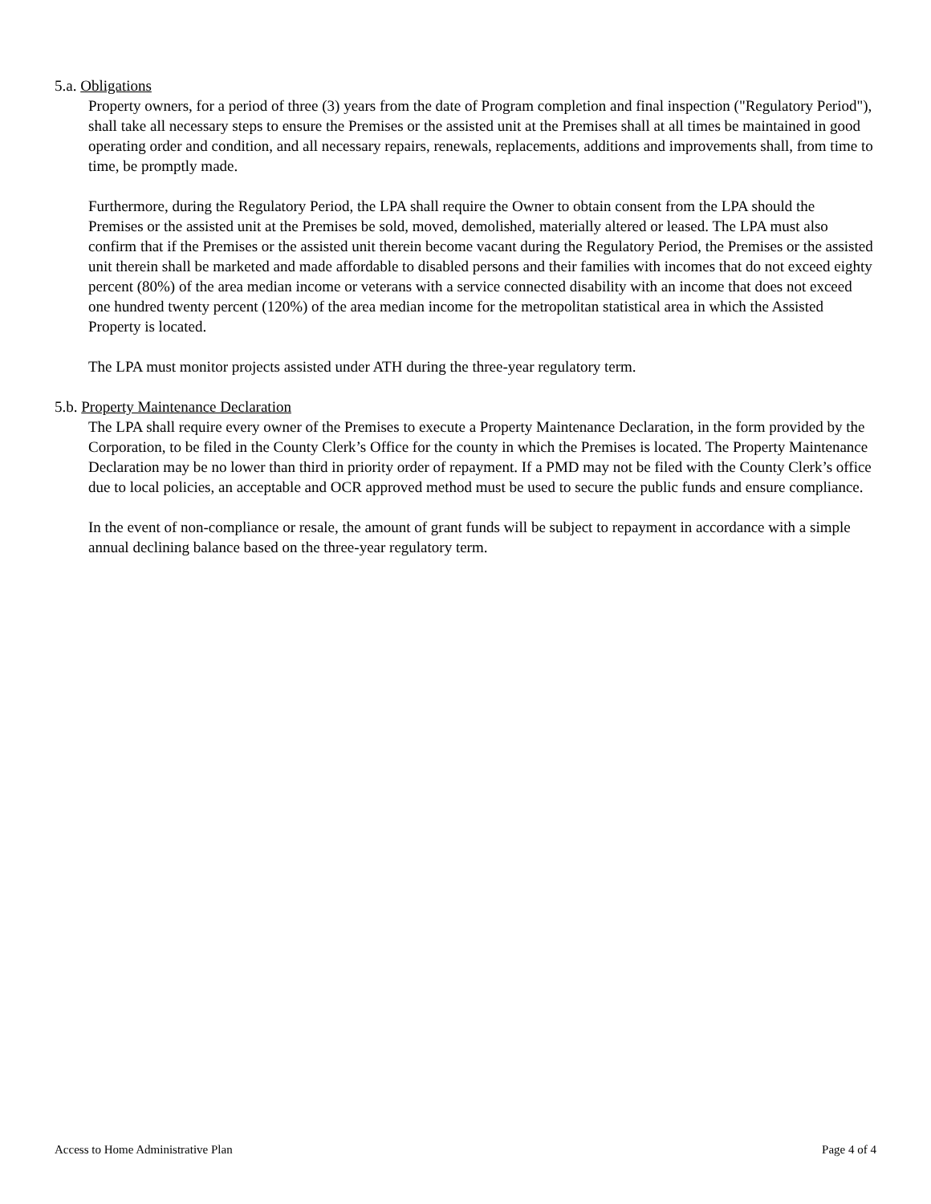5.a. Obligations
Property owners, for a period of three (3) years from the date of Program completion and final inspection ("Regulatory Period"), shall take all necessary steps to ensure the Premises or the assisted unit at the Premises shall at all times be maintained in good operating order and condition, and all necessary repairs, renewals, replacements, additions and improvements shall, from time to time, be promptly made.
Furthermore, during the Regulatory Period, the LPA shall require the Owner to obtain consent from the LPA should the Premises or the assisted unit at the Premises be sold, moved, demolished, materially altered or leased. The LPA must also confirm that if the Premises or the assisted unit therein become vacant during the Regulatory Period, the Premises or the assisted unit therein shall be marketed and made affordable to disabled persons and their families with incomes that do not exceed eighty percent (80%) of the area median income or veterans with a service connected disability with an income that does not exceed one hundred twenty percent (120%) of the area median income for the metropolitan statistical area in which the Assisted Property is located.
The LPA must monitor projects assisted under ATH during the three-year regulatory term.
5.b. Property Maintenance Declaration
The LPA shall require every owner of the Premises to execute a Property Maintenance Declaration, in the form provided by the Corporation, to be filed in the County Clerk’s Office for the county in which the Premises is located. The Property Maintenance Declaration may be no lower than third in priority order of repayment. If a PMD may not be filed with the County Clerk’s office due to local policies, an acceptable and OCR approved method must be used to secure the public funds and ensure compliance.
In the event of non-compliance or resale, the amount of grant funds will be subject to repayment in accordance with a simple annual declining balance based on the three-year regulatory term.
Access to Home Administrative Plan Page 4 of 4